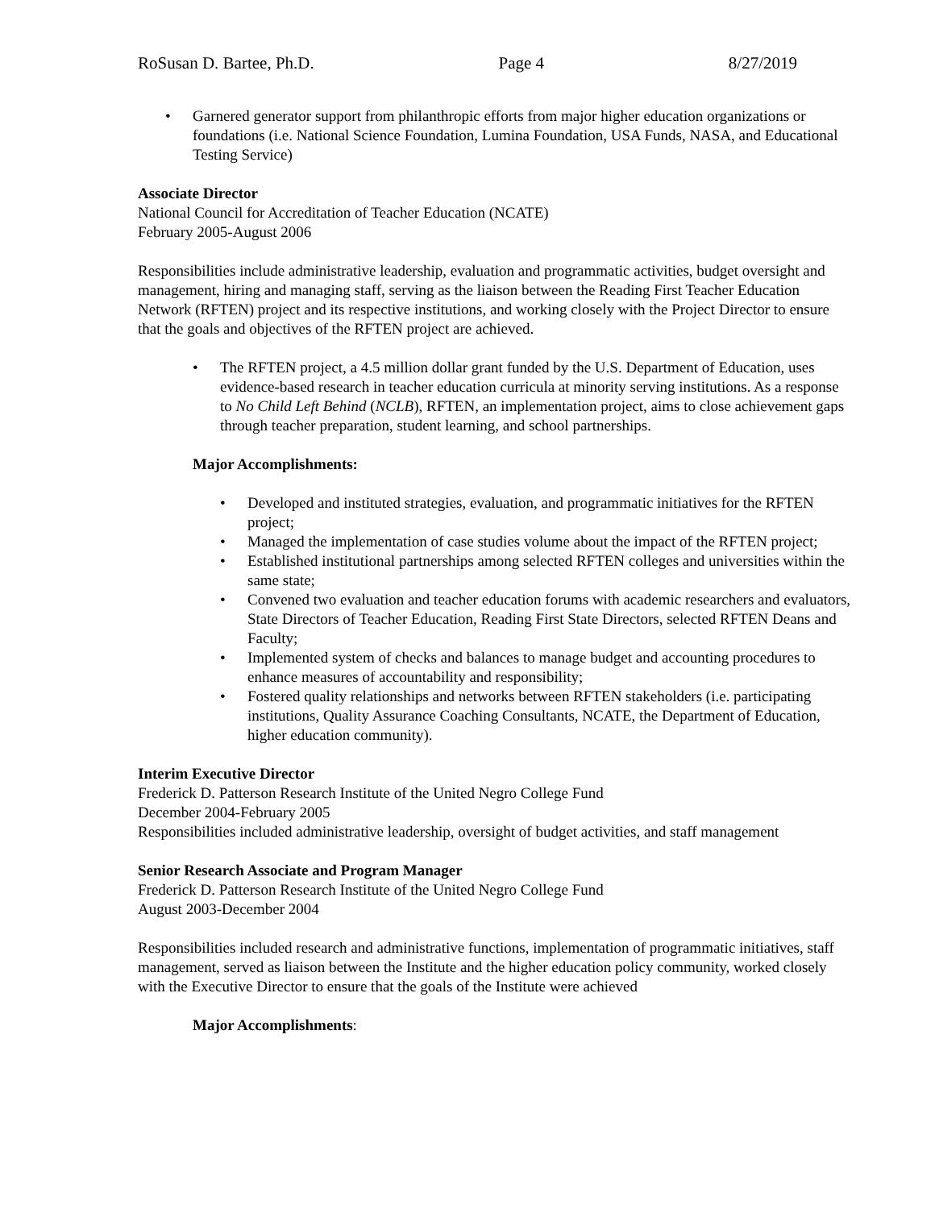RoSusan D. Bartee, Ph.D. Page 4 8/27/2019
Garnered generator support from philanthropic efforts from major higher education organizations or foundations (i.e. National Science Foundation, Lumina Foundation, USA Funds, NASA, and Educational Testing Service)
Associate Director
National Council for Accreditation of Teacher Education (NCATE)
February 2005-August 2006
Responsibilities include administrative leadership, evaluation and programmatic activities, budget oversight and management, hiring and managing staff, serving as the liaison between the Reading First Teacher Education Network (RFTEN) project and its respective institutions, and working closely with the Project Director to ensure that the goals and objectives of the RFTEN project are achieved.
The RFTEN project, a 4.5 million dollar grant funded by the U.S. Department of Education, uses evidence-based research in teacher education curricula at minority serving institutions. As a response to No Child Left Behind (NCLB), RFTEN, an implementation project, aims to close achievement gaps through teacher preparation, student learning, and school partnerships.
Major Accomplishments:
Developed and instituted strategies, evaluation, and programmatic initiatives for the RFTEN project;
Managed the implementation of case studies volume about the impact of the RFTEN project;
Established institutional partnerships among selected RFTEN colleges and universities within the same state;
Convened two evaluation and teacher education forums with academic researchers and evaluators, State Directors of Teacher Education, Reading First State Directors, selected RFTEN Deans and Faculty;
Implemented system of checks and balances to manage budget and accounting procedures to enhance measures of accountability and responsibility;
Fostered quality relationships and networks between RFTEN stakeholders (i.e. participating institutions, Quality Assurance Coaching Consultants, NCATE, the Department of Education, higher education community).
Interim Executive Director
Frederick D. Patterson Research Institute of the United Negro College Fund
December 2004-February 2005
Responsibilities included administrative leadership, oversight of budget activities, and staff management
Senior Research Associate and Program Manager
Frederick D. Patterson Research Institute of the United Negro College Fund
August 2003-December 2004
Responsibilities included research and administrative functions, implementation of programmatic initiatives, staff management, served as liaison between the Institute and the higher education policy community, worked closely with the Executive Director to ensure that the goals of the Institute were achieved
Major Accomplishments: